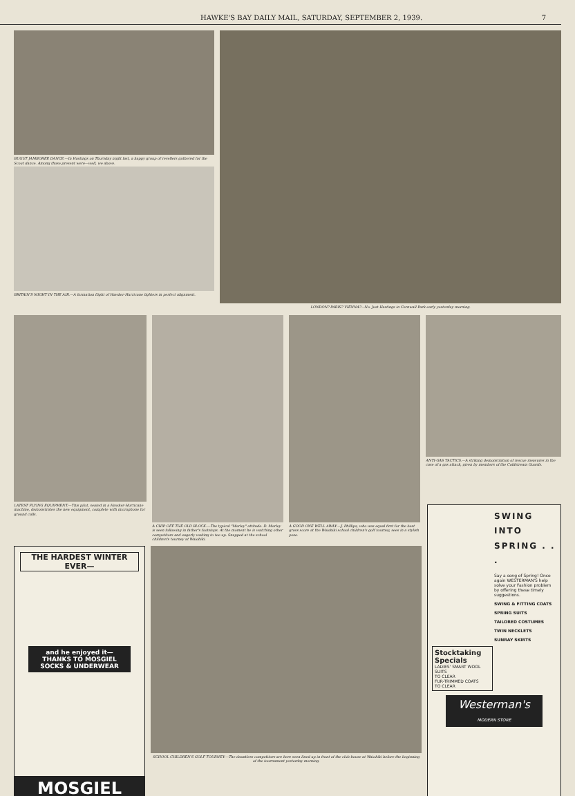HAWKE'S BAY DAILY MAIL, SATURDAY, SEPTEMBER 2, 1939. 7
BUGUT JAMBOREE DANCE.—In Hastings on Thursday night last, a happy group of revellers gathered for the Scout dance. Among those present were—well, we above.
BRITAIN'S MIGHT IN THE AIR.—A formation flight of Hawker-Hurricane fighters in perfect alignment.
LONDON? PARIS? VIENNA?—No. Just Hastings in Cornwall Park early yesterday morning.
LATEST FLYING EQUIPMENT.—This pilot, seated in a Hawker-Hurricane machine, demonstrates the new equipment, complete with microphone for ground calls.
A CHIP OFF THE OLD BLOCK.—The typical "Morley" attitude. D. Morley is seen following in father's footsteps. At the moment he is watching other competitors and eagerly waiting to tee up. Snapped at the school children's tourney at Waiohiki.
A GOOD ONE WELL AWAY.—J. Phillips, who was equal first for the best gross score at the Waiohiki school children's golf tourney, sees in a stylish pose.
ANTI-GAS TACTICS.—A striking demonstration of rescue measures in the case of a gas attack, given by members of the Coldstream Guards.
THE HARDEST WINTER EVER—
and he enjoyed it—
THANKS TO MOSGIEL SOCKS & UNDERWEAR
MOSGIEL
SCHOOL CHILDREN'S GOLF TOURNEY.—The dauntless competitors are here seen lined up in front of the club-house at Waiohiki before the beginning of the tournament yesterday morning.
SWING
INTO
SPRING . . .
Say a song of Spring! Once again WESTERMAN'S help solve your Fashion problem by offering these timely suggestions.
SWING & FITTING COATS
SPRING SUITS
TAILORED COSTUMES
TWIN NECKLETS
SUNRAY SKIRTS
Stocktaking Specials
LADIES' SMART WOOL SUITS
TO CLEAR
FUR-TRIMMED COATS
TO CLEAR
Westerman's
MODERN STORE